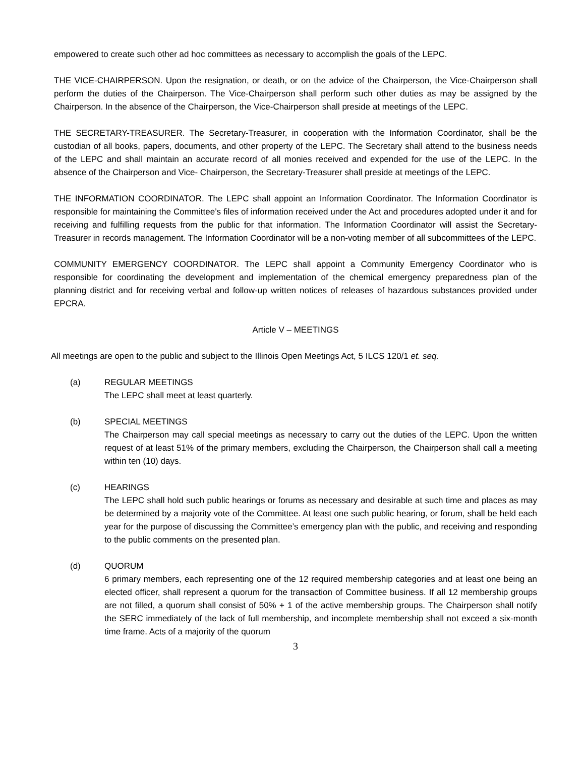empowered to create such other ad hoc committees as necessary to accomplish the goals of the LEPC.
THE VICE-CHAIRPERSON. Upon the resignation, or death, or on the advice of the Chairperson, the Vice-Chairperson shall perform the duties of the Chairperson. The Vice-Chairperson shall perform such other duties as may be assigned by the Chairperson. In the absence of the Chairperson, the Vice-Chairperson shall preside at meetings of the LEPC.
THE SECRETARY-TREASURER. The Secretary-Treasurer, in cooperation with the Information Coordinator, shall be the custodian of all books, papers, documents, and other property of the LEPC. The Secretary shall attend to the business needs of the LEPC and shall maintain an accurate record of all monies received and expended for the use of the LEPC. In the absence of the Chairperson and Vice- Chairperson, the Secretary-Treasurer shall preside at meetings of the LEPC.
THE INFORMATION COORDINATOR. The LEPC shall appoint an Information Coordinator. The Information Coordinator is responsible for maintaining the Committee’s files of information received under the Act and procedures adopted under it and for receiving and fulfilling requests from the public for that information. The Information Coordinator will assist the Secretary-Treasurer in records management. The Information Coordinator will be a non-voting member of all subcommittees of the LEPC.
COMMUNITY EMERGENCY COORDINATOR. The LEPC shall appoint a Community Emergency Coordinator who is responsible for coordinating the development and implementation of the chemical emergency preparedness plan of the planning district and for receiving verbal and follow-up written notices of releases of hazardous substances provided under EPCRA.
Article V – MEETINGS
All meetings are open to the public and subject to the Illinois Open Meetings Act, 5 ILCS 120/1 et. seq.
(a) REGULAR MEETINGS
The LEPC shall meet at least quarterly.
(b) SPECIAL MEETINGS
The Chairperson may call special meetings as necessary to carry out the duties of the LEPC. Upon the written request of at least 51% of the primary members, excluding the Chairperson, the Chairperson shall call a meeting within ten (10) days.
(c) HEARINGS
The LEPC shall hold such public hearings or forums as necessary and desirable at such time and places as may be determined by a majority vote of the Committee. At least one such public hearing, or forum, shall be held each year for the purpose of discussing the Committee’s emergency plan with the public, and receiving and responding to the public comments on the presented plan.
(d) QUORUM
6 primary members, each representing one of the 12 required membership categories and at least one being an elected officer, shall represent a quorum for the transaction of Committee business. If all 12 membership groups are not filled, a quorum shall consist of 50% + 1 of the active membership groups. The Chairperson shall notify the SERC immediately of the lack of full membership, and incomplete membership shall not exceed a six-month time frame. Acts of a majority of the quorum
3